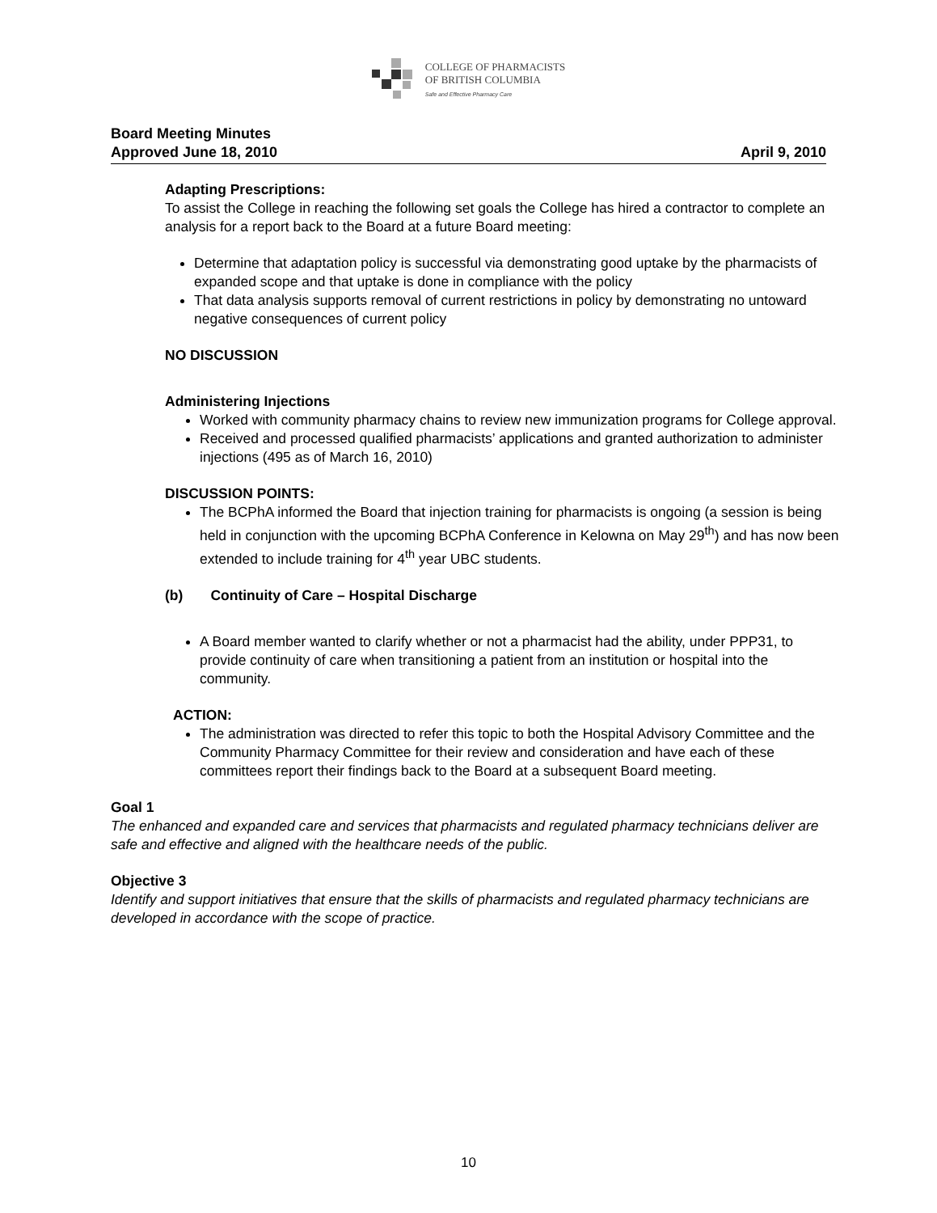COLLEGE OF PHARMACISTS
OF BRITISH COLUMBIA
Safe and Effective Pharmacy Care
Board Meeting Minutes
Approved June 18, 2010 April 9, 2010
Adapting Prescriptions:
To assist the College in reaching the following set goals the College has hired a contractor to complete an analysis for a report back to the Board at a future Board meeting:
Determine that adaptation policy is successful via demonstrating good uptake by the pharmacists of expanded scope and that uptake is done in compliance with the policy
That data analysis supports removal of current restrictions in policy by demonstrating no untoward negative consequences of current policy
NO DISCUSSION
Administering Injections
Worked with community pharmacy chains to review new immunization programs for College approval.
Received and processed qualified pharmacists’ applications and granted authorization to administer injections (495 as of March 16, 2010)
DISCUSSION POINTS:
The BCPhA informed the Board that injection training for pharmacists is ongoing (a session is being held in conjunction with the upcoming BCPhA Conference in Kelowna on May 29<sup>th</sup>) and has now been extended to include training for 4<sup>th</sup> year UBC students.
(b) Continuity of Care – Hospital Discharge
A Board member wanted to clarify whether or not a pharmacist had the ability, under PPP31, to provide continuity of care when transitioning a patient from an institution or hospital into the community.
ACTION:
The administration was directed to refer this topic to both the Hospital Advisory Committee and the Community Pharmacy Committee for their review and consideration and have each of these committees report their findings back to the Board at a subsequent Board meeting.
Goal 1
The enhanced and expanded care and services that pharmacists and regulated pharmacy technicians deliver are safe and effective and aligned with the healthcare needs of the public.
Objective 3
Identify and support initiatives that ensure that the skills of pharmacists and regulated pharmacy technicians are developed in accordance with the scope of practice.
10